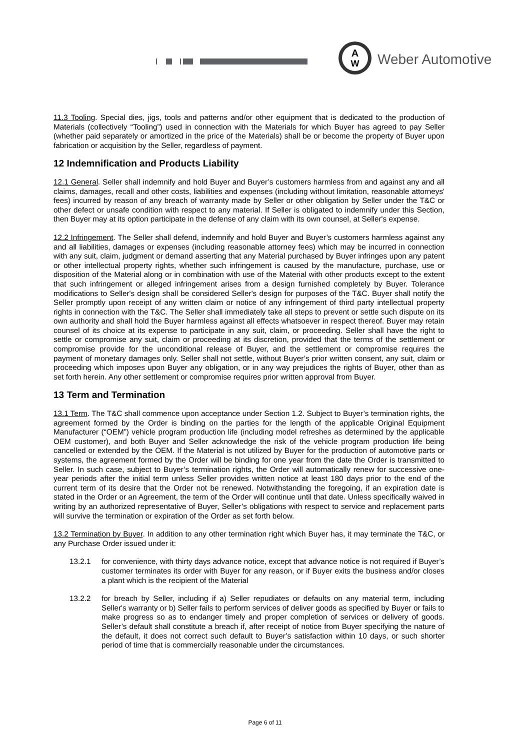A
W
Weber Automotive
11.3 Tooling. Special dies, jigs, tools and patterns and/or other equipment that is dedicated to the production of Materials (collectively “Tooling”) used in connection with the Materials for which Buyer has agreed to pay Seller (whether paid separately or amortized in the price of the Materials) shall be or become the property of Buyer upon fabrication or acquisition by the Seller, regardless of payment.
12 Indemnification and Products Liability
12.1 General. Seller shall indemnify and hold Buyer and Buyer’s customers harmless from and against any and all claims, damages, recall and other costs, liabilities and expenses (including without limitation, reasonable attorneys' fees) incurred by reason of any breach of warranty made by Seller or other obligation by Seller under the T&C or other defect or unsafe condition with respect to any material. If Seller is obligated to indemnify under this Section, then Buyer may at its option participate in the defense of any claim with its own counsel, at Seller's expense.
12.2 Infringement. The Seller shall defend, indemnify and hold Buyer and Buyer’s customers harmless against any and all liabilities, damages or expenses (including reasonable attorney fees) which may be incurred in connection with any suit, claim, judgment or demand asserting that any Material purchased by Buyer infringes upon any patent or other intellectual property rights, whether such infringement is caused by the manufacture, purchase, use or disposition of the Material along or in combination with use of the Material with other products except to the extent that such infringement or alleged infringement arises from a design furnished completely by Buyer. Tolerance modifications to Seller's design shall be considered Seller's design for purposes of the T&C. Buyer shall notify the Seller promptly upon receipt of any written claim or notice of any infringement of third party intellectual property rights in connection with the T&C. The Seller shall immediately take all steps to prevent or settle such dispute on its own authority and shall hold the Buyer harmless against all effects whatsoever in respect thereof. Buyer may retain counsel of its choice at its expense to participate in any suit, claim, or proceeding. Seller shall have the right to settle or compromise any suit, claim or proceeding at its discretion, provided that the terms of the settlement or compromise provide for the unconditional release of Buyer, and the settlement or compromise requires the payment of monetary damages only. Seller shall not settle, without Buyer’s prior written consent, any suit, claim or proceeding which imposes upon Buyer any obligation, or in any way prejudices the rights of Buyer, other than as set forth herein. Any other settlement or compromise requires prior written approval from Buyer.
13 Term and Termination
13.1 Term. The T&C shall commence upon acceptance under Section 1.2. Subject to Buyer’s termination rights, the agreement formed by the Order is binding on the parties for the length of the applicable Original Equipment Manufacturer (“OEM”) vehicle program production life (including model refreshes as determined by the applicable OEM customer), and both Buyer and Seller acknowledge the risk of the vehicle program production life being cancelled or extended by the OEM. If the Material is not utilized by Buyer for the production of automotive parts or systems, the agreement formed by the Order will be binding for one year from the date the Order is transmitted to Seller. In such case, subject to Buyer’s termination rights, the Order will automatically renew for successive one-year periods after the initial term unless Seller provides written notice at least 180 days prior to the end of the current term of its desire that the Order not be renewed. Notwithstanding the foregoing, if an expiration date is stated in the Order or an Agreement, the term of the Order will continue until that date. Unless specifically waived in writing by an authorized representative of Buyer, Seller’s obligations with respect to service and replacement parts will survive the termination or expiration of the Order as set forth below.
13.2 Termination by Buyer. In addition to any other termination right which Buyer has, it may terminate the T&C, or any Purchase Order issued under it:
13.2.1 for convenience, with thirty days advance notice, except that advance notice is not required if Buyer’s customer terminates its order with Buyer for any reason, or if Buyer exits the business and/or closes a plant which is the recipient of the Material
13.2.2 for breach by Seller, including if a) Seller repudiates or defaults on any material term, including Seller's warranty or b) Seller fails to perform services of deliver goods as specified by Buyer or fails to make progress so as to endanger timely and proper completion of services or delivery of goods. Seller’s default shall constitute a breach if, after receipt of notice from Buyer specifying the nature of the default, it does not correct such default to Buyer’s satisfaction within 10 days, or such shorter period of time that is commercially reasonable under the circumstances.
Page 6 of 11